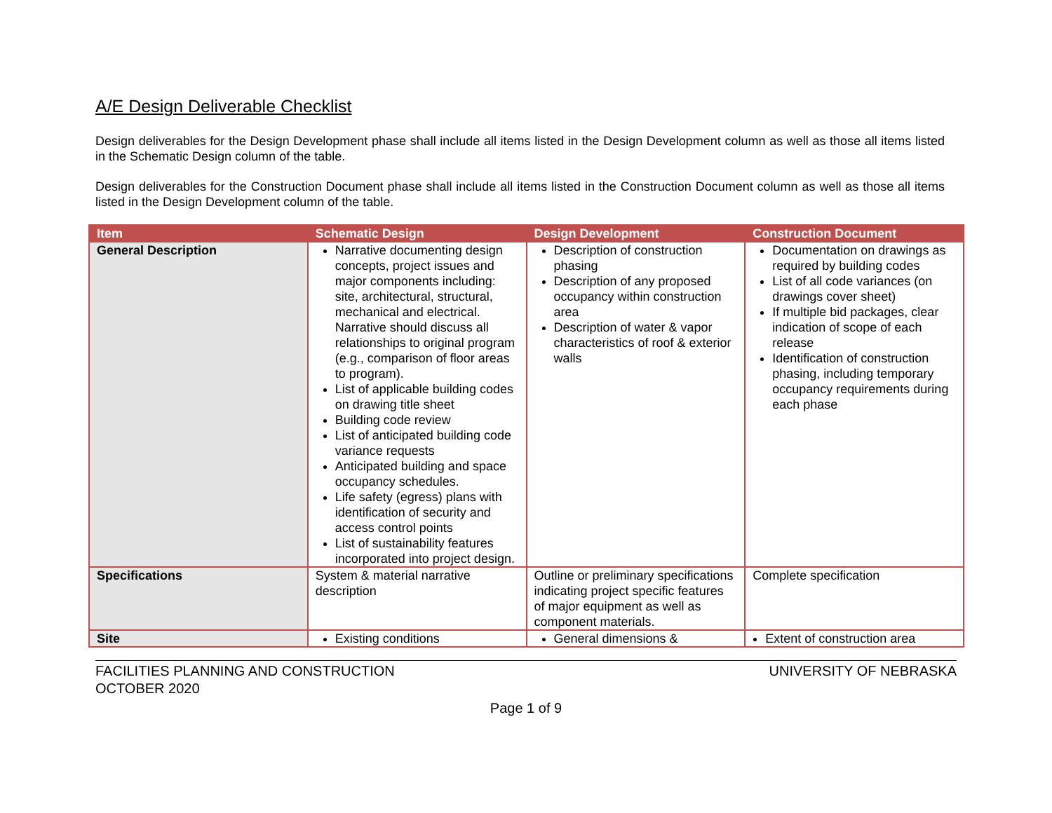A/E Design Deliverable Checklist
Design deliverables for the Design Development phase shall include all items listed in the Design Development column as well as those all items listed in the Schematic Design column of the table.
Design deliverables for the Construction Document phase shall include all items listed in the Construction Document column as well as those all items listed in the Design Development column of the table.
| Item | Schematic Design | Design Development | Construction Document |
| --- | --- | --- | --- |
| General Description | Narrative documenting design concepts, project issues and major components including: site, architectural, structural, mechanical and electrical. Narrative should discuss all relationships to original program (e.g., comparison of floor areas to program). List of applicable building codes on drawing title sheet Building code review List of anticipated building code variance requests Anticipated building and space occupancy schedules. Life safety (egress) plans with identification of security and access control points List of sustainability features incorporated into project design. | Description of construction phasing Description of any proposed occupancy within construction area Description of water & vapor characteristics of roof & exterior walls | Documentation on drawings as required by building codes List of all code variances (on drawings cover sheet) If multiple bid packages, clear indication of scope of each release Identification of construction phasing, including temporary occupancy requirements during each phase |
| Specifications | System & material narrative description | Outline or preliminary specifications indicating project specific features of major equipment as well as component materials. | Complete specification |
| Site | Existing conditions | General dimensions & | Extent of construction area |
FACILITIES PLANNING AND CONSTRUCTION
OCTOBER 2020
UNIVERSITY OF NEBRASKA
Page 1 of 9